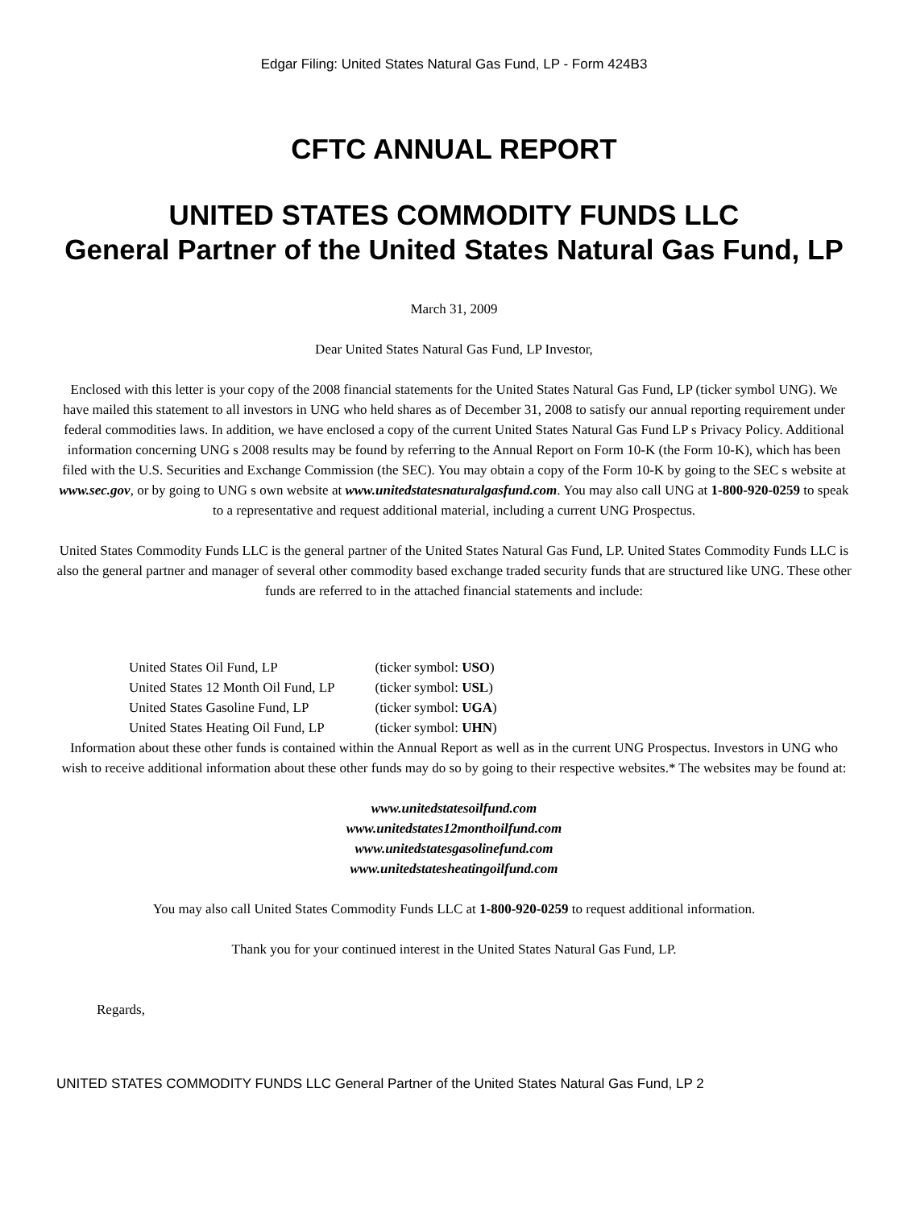Edgar Filing: United States Natural Gas Fund, LP - Form 424B3
CFTC ANNUAL REPORT
UNITED STATES COMMODITY FUNDS LLC
General Partner of the United States Natural Gas Fund, LP
March 31, 2009
Dear United States Natural Gas Fund, LP Investor,
Enclosed with this letter is your copy of the 2008 financial statements for the United States Natural Gas Fund, LP (ticker symbol UNG). We have mailed this statement to all investors in UNG who held shares as of December 31, 2008 to satisfy our annual reporting requirement under federal commodities laws. In addition, we have enclosed a copy of the current United States Natural Gas Fund LP s Privacy Policy. Additional information concerning UNG s 2008 results may be found by referring to the Annual Report on Form 10-K (the Form 10-K), which has been filed with the U.S. Securities and Exchange Commission (the SEC). You may obtain a copy of the Form 10-K by going to the SEC s website at www.sec.gov, or by going to UNG s own website at www.unitedstatesnaturalgasfund.com. You may also call UNG at 1-800-920-0259 to speak to a representative and request additional material, including a current UNG Prospectus.
United States Commodity Funds LLC is the general partner of the United States Natural Gas Fund, LP. United States Commodity Funds LLC is also the general partner and manager of several other commodity based exchange traded security funds that are structured like UNG. These other funds are referred to in the attached financial statements and include:
| United States Oil Fund, LP | (ticker symbol: USO ) |
| United States 12 Month Oil Fund, LP | (ticker symbol: USL ) |
| United States Gasoline Fund, LP | (ticker symbol: UGA ) |
| United States Heating Oil Fund, LP | (ticker symbol: UHN ) |
Information about these other funds is contained within the Annual Report as well as in the current UNG Prospectus. Investors in UNG who wish to receive additional information about these other funds may do so by going to their respective websites.* The websites may be found at:
www.unitedstatesoilfund.com
www.unitedstates12monthoilfund.com
www.unitedstatesgasolinefund.com
www.unitedstatesheatingoilfund.com
You may also call United States Commodity Funds LLC at 1-800-920-0259 to request additional information.
Thank you for your continued interest in the United States Natural Gas Fund, LP.
Regards,
UNITED STATES COMMODITY FUNDS LLC General Partner of the United States Natural Gas Fund, LP 2